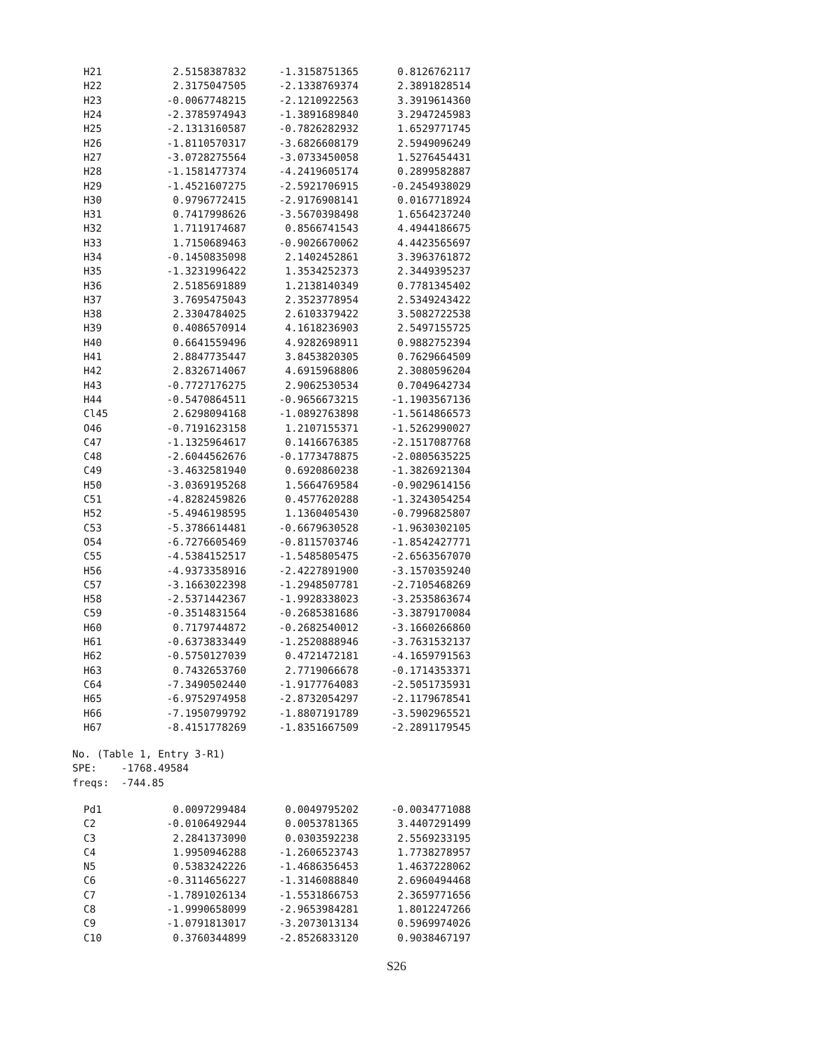| H21 | 2.5158387832 | -1.3158751365 | 0.8126762117 |
| H22 | 2.3175047505 | -2.1338769374 | 2.3891828514 |
| H23 | -0.0067748215 | -2.1210922563 | 3.3919614360 |
| H24 | -2.3785974943 | -1.3891689840 | 3.2947245983 |
| H25 | -2.1313160587 | -0.7826282932 | 1.6529771745 |
| H26 | -1.8110570317 | -3.6826608179 | 2.5949096249 |
| H27 | -3.0728275564 | -3.0733450058 | 1.5276454431 |
| H28 | -1.1581477374 | -4.2419605174 | 0.2899582887 |
| H29 | -1.4521607275 | -2.5921706915 | -0.2454938029 |
| H30 | 0.9796772415 | -2.9176908141 | 0.0167718924 |
| H31 | 0.7417998626 | -3.5670398498 | 1.6564237240 |
| H32 | 1.7119174687 | 0.8566741543 | 4.4944186675 |
| H33 | 1.7150689463 | -0.9026670062 | 4.4423565697 |
| H34 | -0.1450835098 | 2.1402452861 | 3.3963761872 |
| H35 | -1.3231996422 | 1.3534252373 | 2.3449395237 |
| H36 | 2.5185691889 | 1.2138140349 | 0.7781345402 |
| H37 | 3.7695475043 | 2.3523778954 | 2.5349243422 |
| H38 | 2.3304784025 | 2.6103379422 | 3.5082722538 |
| H39 | 0.4086570914 | 4.1618236903 | 2.5497155725 |
| H40 | 0.6641559496 | 4.9282698911 | 0.9882752394 |
| H41 | 2.8847735447 | 3.8453820305 | 0.7629664509 |
| H42 | 2.8326714067 | 4.6915968806 | 2.3080596204 |
| H43 | -0.7727176275 | 2.9062530534 | 0.7049642734 |
| H44 | -0.5470864511 | -0.9656673215 | -1.1903567136 |
| Cl45 | 2.6298094168 | -1.0892763898 | -1.5614866573 |
| O46 | -0.7191623158 | 1.2107155371 | -1.5262990027 |
| C47 | -1.1325964617 | 0.1416676385 | -2.1517087768 |
| C48 | -2.6044562676 | -0.1773478875 | -2.0805635225 |
| C49 | -3.4632581940 | 0.6920860238 | -1.3826921304 |
| H50 | -3.0369195268 | 1.5664769584 | -0.9029614156 |
| C51 | -4.8282459826 | 0.4577620288 | -1.3243054254 |
| H52 | -5.4946198595 | 1.1360405430 | -0.7996825807 |
| C53 | -5.3786614481 | -0.6679630528 | -1.9630302105 |
| O54 | -6.7276605469 | -0.8115703746 | -1.8542427771 |
| C55 | -4.5384152517 | -1.5485805475 | -2.6563567070 |
| H56 | -4.9373358916 | -2.4227891900 | -3.1570359240 |
| C57 | -3.1663022398 | -1.2948507781 | -2.7105468269 |
| H58 | -2.5371442367 | -1.9928338023 | -3.2535863674 |
| C59 | -0.3514831564 | -0.2685381686 | -3.3879170084 |
| H60 | 0.7179744872 | -0.2682540012 | -3.1660266860 |
| H61 | -0.6373833449 | -1.2520888946 | -3.7631532137 |
| H62 | -0.5750127039 | 0.4721472181 | -4.1659791563 |
| H63 | 0.7432653760 | 2.7719066678 | -0.1714353371 |
| C64 | -7.3490502440 | -1.9177764083 | -2.5051735931 |
| H65 | -6.9752974958 | -2.8732054297 | -2.1179678541 |
| H66 | -7.1950799792 | -1.8807191789 | -3.5902965521 |
| H67 | -8.4151778269 | -1.8351667509 | -2.2891179545 |
No. (Table 1, Entry 3-R1) SPE: -1768.49584 freqs: -744.85
| Pd1 | 0.0097299484 | 0.0049795202 | -0.0034771088 |
| C2 | -0.0106492944 | 0.0053781365 | 3.4407291499 |
| C3 | 2.2841373090 | 0.0303592238 | 2.5569233195 |
| C4 | 1.9950946288 | -1.2606523743 | 1.7738278957 |
| N5 | 0.5383242226 | -1.4686356453 | 1.4637228062 |
| C6 | -0.3114656227 | -1.3146088840 | 2.6960494468 |
| C7 | -1.7891026134 | -1.5531866753 | 2.3659771656 |
| C8 | -1.9990658099 | -2.9653984281 | 1.8012247266 |
| C9 | -1.0791813017 | -3.2073013134 | 0.5969974026 |
| C10 | 0.3760344899 | -2.8526833120 | 0.9038467197 |
S26